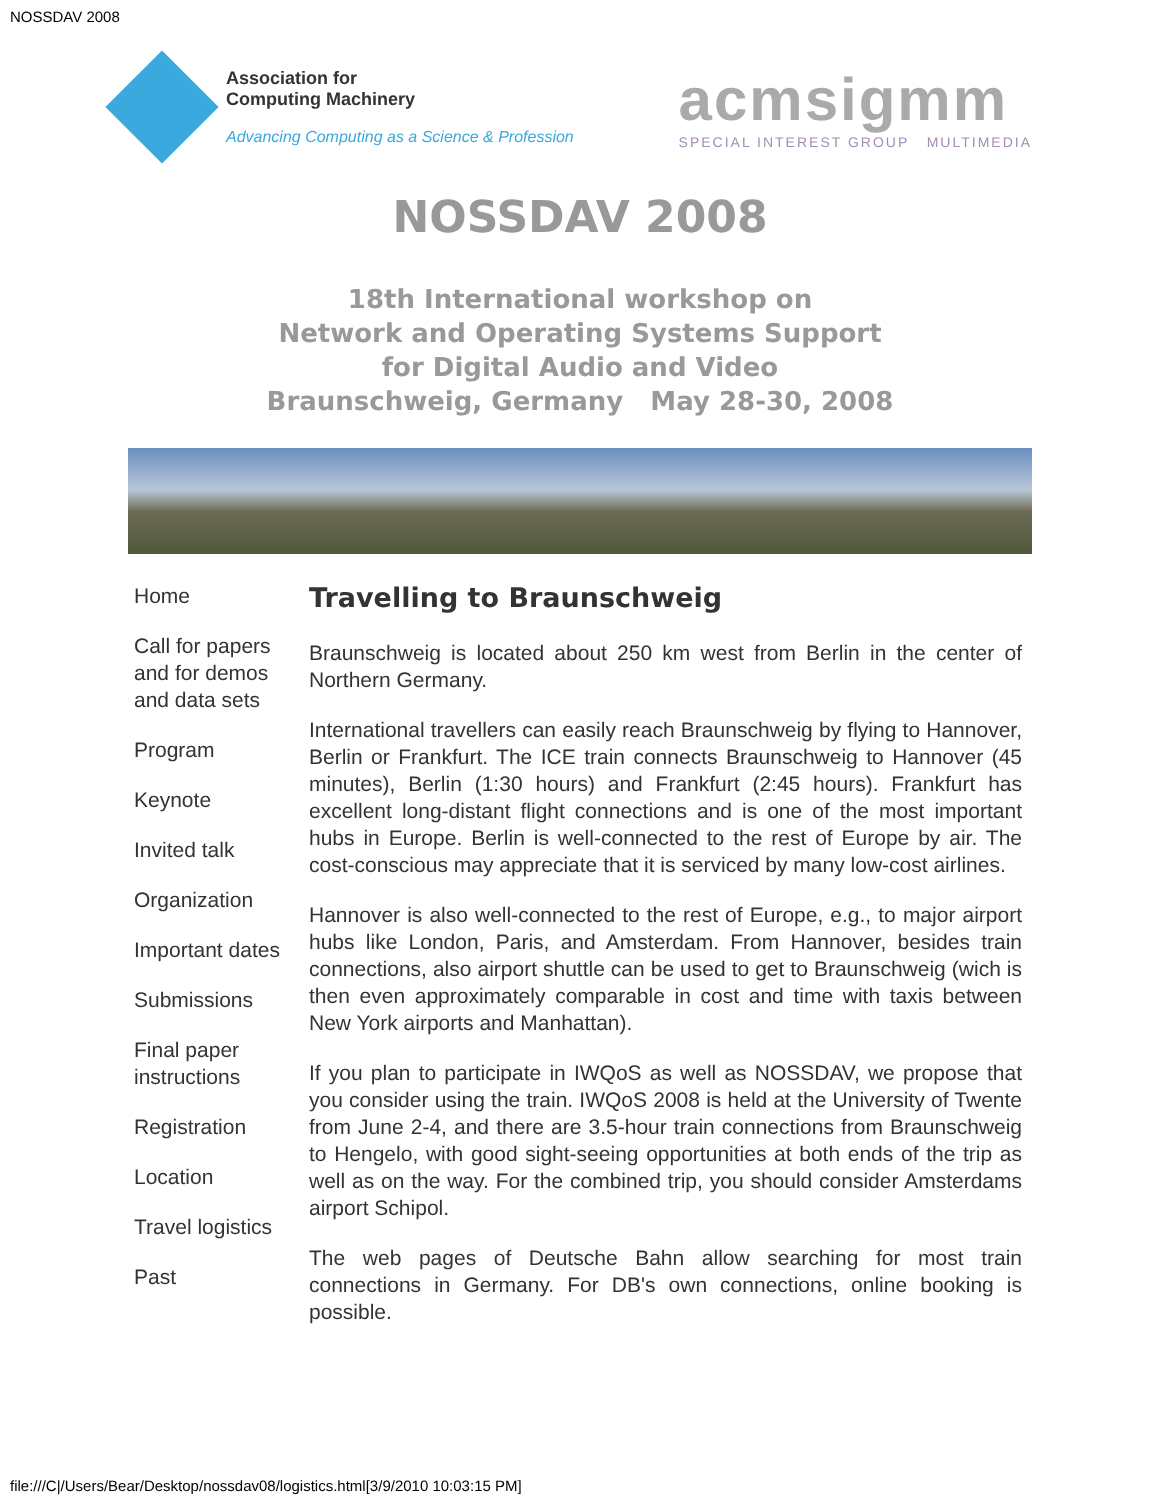NOSSDAV 2008
Association for
Computing Machinery
Advancing Computing as a Science & Profession
acmsigmm
SPECIAL INTEREST GROUP MULTIMEDIA
NOSSDAV 2008
18th International workshop on
Network and Operating Systems Support
for Digital Audio and Video
Braunschweig, Germany May 28-30, 2008
Home
Call for papers and for demos and data sets
Program
Keynote
Invited talk
Organization
Important dates
Submissions
Final paper instructions
Registration
Location
Travel logistics
Past
Travelling to Braunschweig
Braunschweig is located about 250 km west from Berlin in the center of Northern Germany.
International travellers can easily reach Braunschweig by flying to Hannover, Berlin or Frankfurt. The ICE train connects Braunschweig to Hannover (45 minutes), Berlin (1:30 hours) and Frankfurt (2:45 hours). Frankfurt has excellent long-distant flight connections and is one of the most important hubs in Europe. Berlin is well-connected to the rest of Europe by air. The cost-conscious may appreciate that it is serviced by many low-cost airlines.
Hannover is also well-connected to the rest of Europe, e.g., to major airport hubs like London, Paris, and Amsterdam. From Hannover, besides train connections, also airport shuttle can be used to get to Braunschweig (wich is then even approximately comparable in cost and time with taxis between New York airports and Manhattan).
If you plan to participate in IWQoS as well as NOSSDAV, we propose that you consider using the train. IWQoS 2008 is held at the University of Twente from June 2-4, and there are 3.5-hour train connections from Braunschweig to Hengelo, with good sight-seeing opportunities at both ends of the trip as well as on the way. For the combined trip, you should consider Amsterdams airport Schipol.
The web pages of Deutsche Bahn allow searching for most train connections in Germany. For DB's own connections, online booking is possible.
file:///C|/Users/Bear/Desktop/nossdav08/logistics.html[3/9/2010 10:03:15 PM]